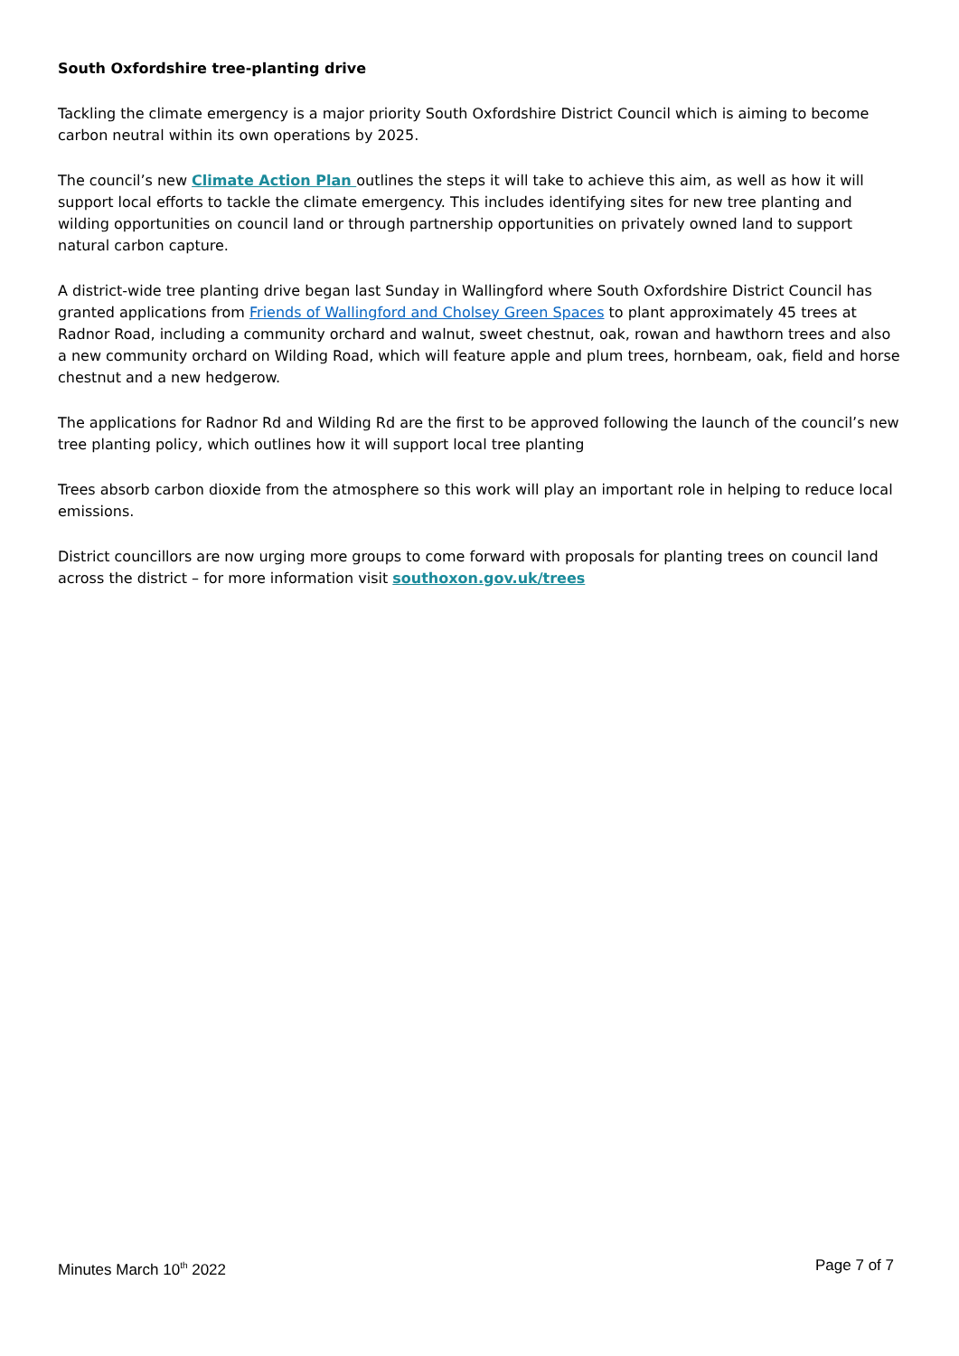South Oxfordshire tree-planting drive
Tackling the climate emergency is a major priority South Oxfordshire District Council which is aiming to become carbon neutral within its own operations by 2025.
The council’s new Climate Action Plan outlines the steps it will take to achieve this aim, as well as how it will support local efforts to tackle the climate emergency. This includes identifying sites for new tree planting and wilding opportunities on council land or through partnership opportunities on privately owned land to support natural carbon capture.
A district-wide tree planting drive began last Sunday in Wallingford where South Oxfordshire District Council has granted applications from Friends of Wallingford and Cholsey Green Spaces to plant approximately 45 trees at Radnor Road, including a community orchard and walnut, sweet chestnut, oak, rowan and hawthorn trees and also a new community orchard on Wilding Road, which will feature apple and plum trees, hornbeam, oak, field and horse chestnut and a new hedgerow.
The applications for Radnor Rd and Wilding Rd are the first to be approved following the launch of the council’s new tree planting policy, which outlines how it will support local tree planting
Trees absorb carbon dioxide from the atmosphere so this work will play an important role in helping to reduce local emissions.
District councillors are now urging more groups to come forward with proposals for planting trees on council land across the district – for more information visit southoxon.gov.uk/trees
Minutes March 10<sup>th</sup> 2022 Page 7 of 7